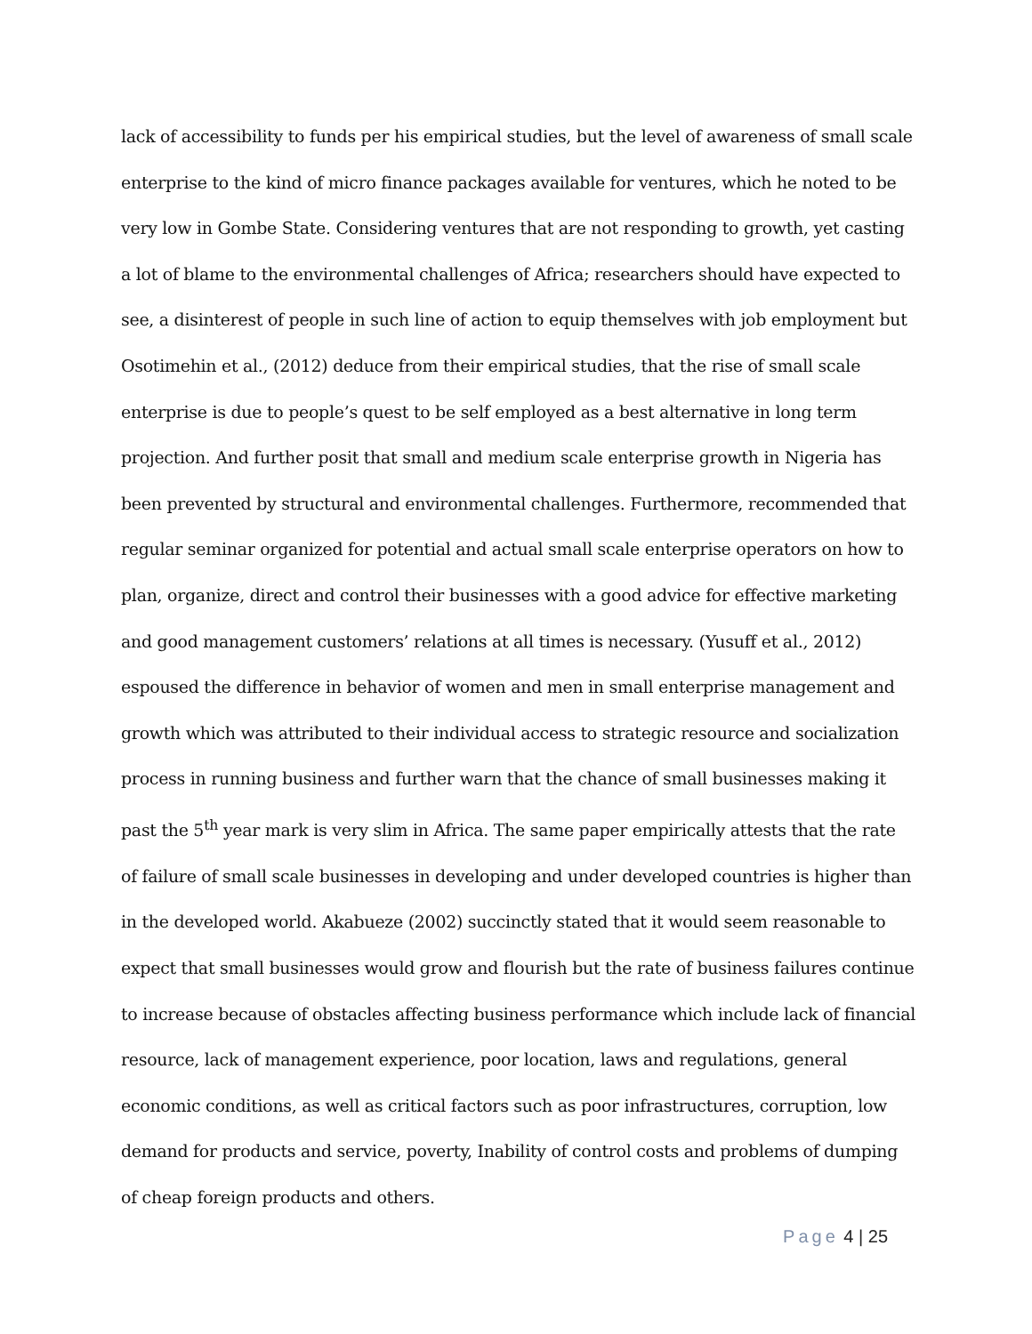lack of accessibility to funds per his empirical studies, but the level of awareness of small scale enterprise to the kind of micro finance packages available for ventures, which he noted to be very low in Gombe State. Considering ventures that are not responding to growth, yet casting a lot of blame to the environmental challenges of Africa; researchers should have expected to see, a disinterest of people in such line of action to equip themselves with job employment but Osotimehin et al., (2012) deduce from their empirical studies, that the rise of small scale enterprise is due to people’s quest to be self employed as a best alternative in long term projection. And further posit that small and medium scale enterprise growth in Nigeria has been prevented by structural and environmental challenges. Furthermore, recommended that regular seminar organized for potential and actual small scale enterprise operators on how to plan, organize, direct and control their businesses with a good advice for effective marketing and good management customers’ relations at all times is necessary. (Yusuff et al., 2012) espoused the difference in behavior of women and men in small enterprise management and growth which was attributed to their individual access to strategic resource and socialization process in running business and further warn that the chance of small businesses making it past the 5<sup>th</sup> year mark is very slim in Africa. The same paper empirically attests that the rate of failure of small scale businesses in developing and under developed countries is higher than in the developed world. Akabueze (2002) succinctly stated that it would seem reasonable to expect that small businesses would grow and flourish but the rate of business failures continue to increase because of obstacles affecting business performance which include lack of financial resource, lack of management experience, poor location, laws and regulations, general economic conditions, as well as critical factors such as poor infrastructures, corruption, low demand for products and service, poverty, Inability of control costs and problems of dumping of cheap foreign products and others.
Page 4 | 25